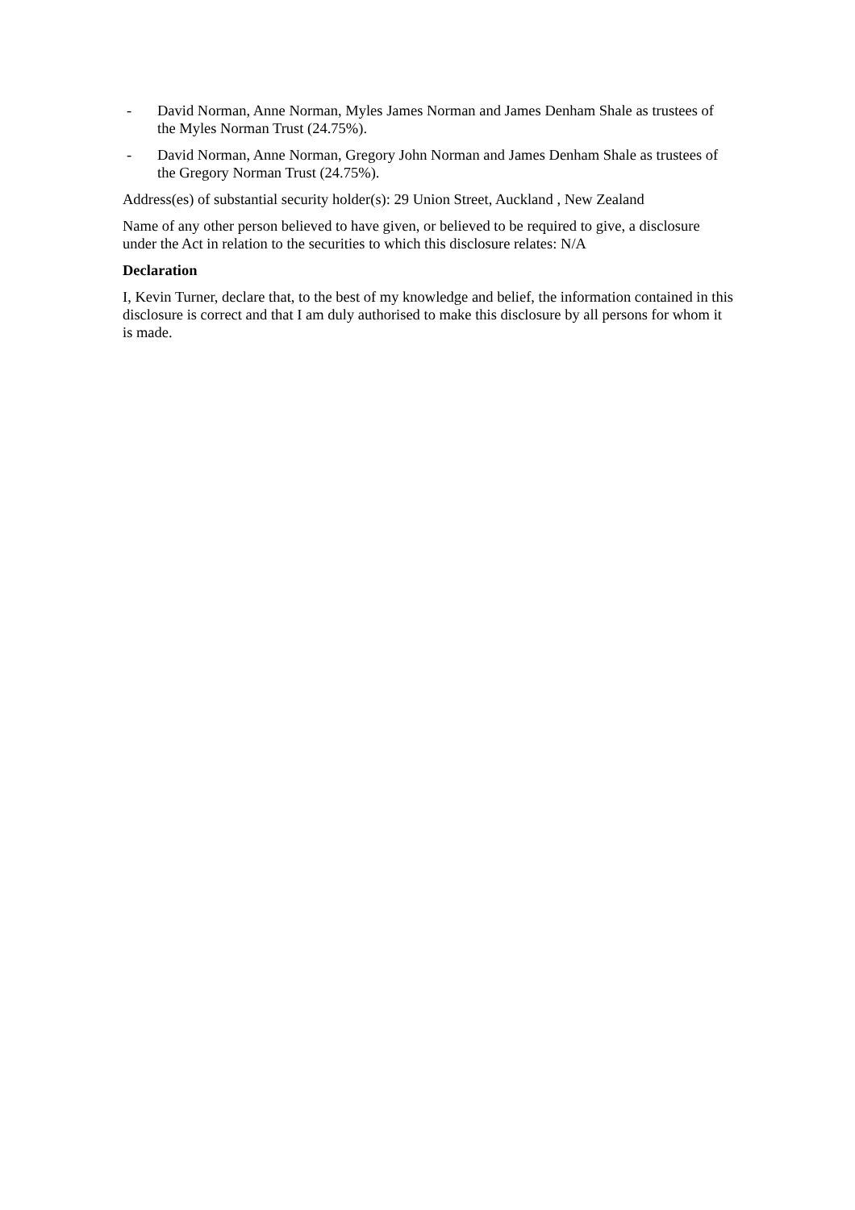- David Norman, Anne Norman, Myles James Norman and James Denham Shale as trustees of the Myles Norman Trust (24.75%).
- David Norman, Anne Norman, Gregory John Norman and James Denham Shale as trustees of the Gregory Norman Trust (24.75%).
Address(es) of substantial security holder(s): 29 Union Street, Auckland , New Zealand
Name of any other person believed to have given, or believed to be required to give, a disclosure under the Act in relation to the securities to which this disclosure relates: N/A
Declaration
I, Kevin Turner, declare that, to the best of my knowledge and belief, the information contained in this disclosure is correct and that I am duly authorised to make this disclosure by all persons for whom it is made.